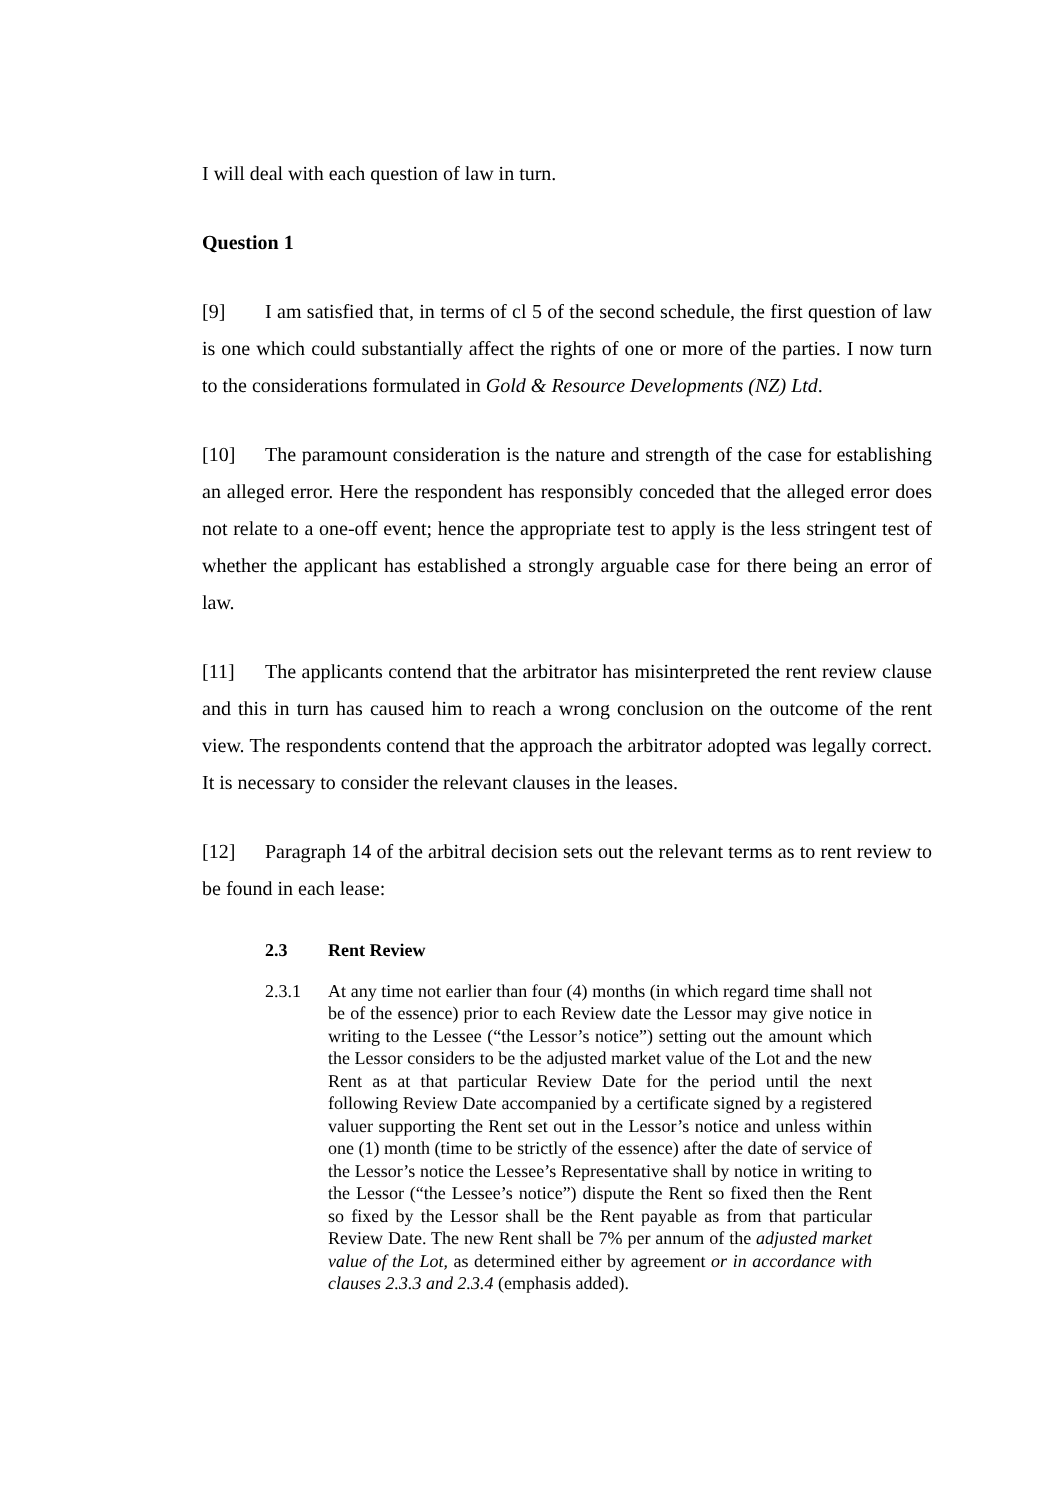I will deal with each question of law in turn.
Question 1
[9] I am satisfied that, in terms of cl 5 of the second schedule, the first question of law is one which could substantially affect the rights of one or more of the parties. I now turn to the considerations formulated in Gold & Resource Developments (NZ) Ltd.
[10] The paramount consideration is the nature and strength of the case for establishing an alleged error. Here the respondent has responsibly conceded that the alleged error does not relate to a one-off event; hence the appropriate test to apply is the less stringent test of whether the applicant has established a strongly arguable case for there being an error of law.
[11] The applicants contend that the arbitrator has misinterpreted the rent review clause and this in turn has caused him to reach a wrong conclusion on the outcome of the rent view. The respondents contend that the approach the arbitrator adopted was legally correct. It is necessary to consider the relevant clauses in the leases.
[12] Paragraph 14 of the arbitral decision sets out the relevant terms as to rent review to be found in each lease:
2.3 Rent Review
2.3.1 At any time not earlier than four (4) months (in which regard time shall not be of the essence) prior to each Review date the Lessor may give notice in writing to the Lessee (“the Lessor’s notice”) setting out the amount which the Lessor considers to be the adjusted market value of the Lot and the new Rent as at that particular Review Date for the period until the next following Review Date accompanied by a certificate signed by a registered valuer supporting the Rent set out in the Lessor’s notice and unless within one (1) month (time to be strictly of the essence) after the date of service of the Lessor’s notice the Lessee’s Representative shall by notice in writing to the Lessor (“the Lessee’s notice”) dispute the Rent so fixed then the Rent so fixed by the Lessor shall be the Rent payable as from that particular Review Date. The new Rent shall be 7% per annum of the adjusted market value of the Lot, as determined either by agreement or in accordance with clauses 2.3.3 and 2.3.4 (emphasis added).